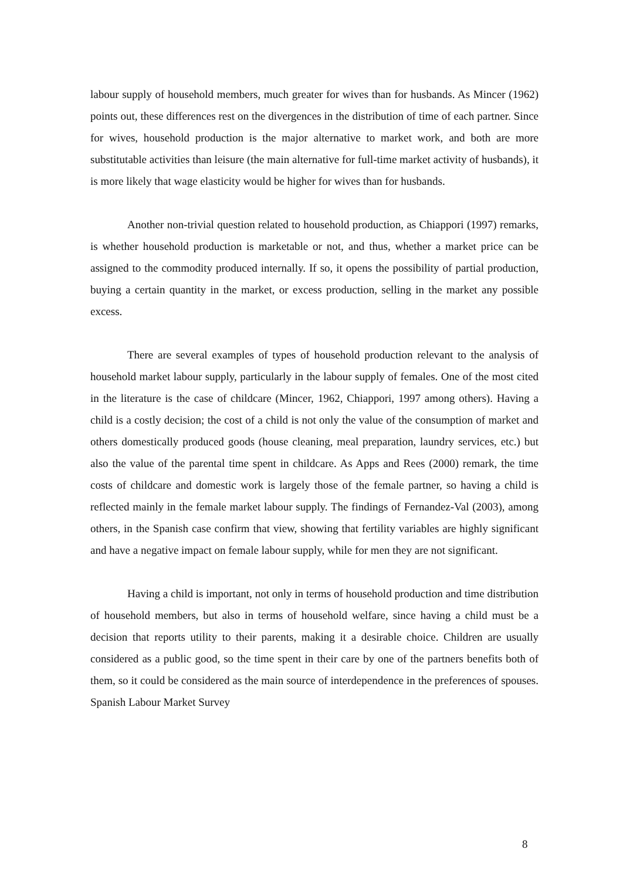labour supply of household members, much greater for wives than for husbands. As Mincer (1962) points out, these differences rest on the divergences in the distribution of time of each partner. Since for wives, household production is the major alternative to market work, and both are more substitutable activities than leisure (the main alternative for full-time market activity of husbands), it is more likely that wage elasticity would be higher for wives than for husbands.
Another non-trivial question related to household production, as Chiappori (1997) remarks, is whether household production is marketable or not, and thus, whether a market price can be assigned to the commodity produced internally. If so, it opens the possibility of partial production, buying a certain quantity in the market, or excess production, selling in the market any possible excess.
There are several examples of types of household production relevant to the analysis of household market labour supply, particularly in the labour supply of females. One of the most cited in the literature is the case of childcare (Mincer, 1962, Chiappori, 1997 among others). Having a child is a costly decision; the cost of a child is not only the value of the consumption of market and others domestically produced goods (house cleaning, meal preparation, laundry services, etc.) but also the value of the parental time spent in childcare. As Apps and Rees (2000) remark, the time costs of childcare and domestic work is largely those of the female partner, so having a child is reflected mainly in the female market labour supply. The findings of Fernandez-Val (2003), among others, in the Spanish case confirm that view, showing that fertility variables are highly significant and have a negative impact on female labour supply, while for men they are not significant.
Having a child is important, not only in terms of household production and time distribution of household members, but also in terms of household welfare, since having a child must be a decision that reports utility to their parents, making it a desirable choice. Children are usually considered as a public good, so the time spent in their care by one of the partners benefits both of them, so it could be considered as the main source of interdependence in the preferences of spouses. Spanish Labour Market Survey
8